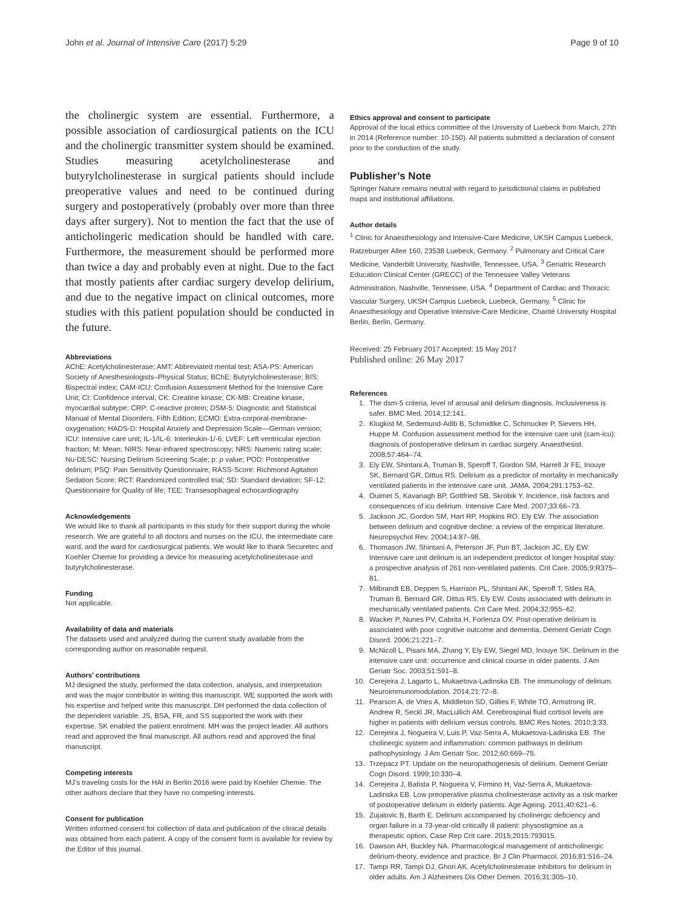John et al. Journal of Intensive Care (2017) 5:29 Page 9 of 10
the cholinergic system are essential. Furthermore, a possible association of cardiosurgical patients on the ICU and the cholinergic transmitter system should be examined. Studies measuring acetylcholinesterase and butyrylcholinesterase in surgical patients should include preoperative values and need to be continued during surgery and postoperatively (probably over more than three days after surgery). Not to mention the fact that the use of anticholingeric medication should be handled with care. Furthermore, the measurement should be performed more than twice a day and probably even at night. Due to the fact that mostly patients after cardiac surgery develop delirium, and due to the negative impact on clinical outcomes, more studies with this patient population should be conducted in the future.
Abbreviations
AChE: Acetylcholinesterase; AMT: Abbreviated mental test; ASA-PS: American Society of Anesthesiologists–Physical Status; BChE: Butyrylcholinesterase; BIS: Bispectral index; CAM-ICU: Confusion Assessment Method for the Intensive Care Unit; CI: Confidence interval; CK: Creatine kinase; CK-MB: Creatine kinase, myocardial subtype; CRP: C-reactive protein; DSM-5: Diagnostic and Statistical Manual of Mental Disorders, Fifth Edition; ECMO: Extra-corporal-membrane-oxygenation; HADS-D: Hospital Anxiety and Depression Scale—German version; ICU: Intensive care unit; IL-1/IL-6: Interleukin-1/-6; LVEF: Left ventricular ejection fraction; M: Mean; NIRS: Near-infrared spectroscopy; NRS: Numeric rating scale; Nu-DESC: Nursing Delirium Screening Scale; p: p value; POD: Postoperative delirium; PSQ: Pain Sensitivity Questionnaire; RASS-Score: Richmond Agitation Sedation Score; RCT: Randomized controlled trial; SD: Standard deviation; SF-12: Questionnaire for Quality of life; TEE: Transesophageal echocardiography
Acknowledgements
We would like to thank all participants in this study for their support during the whole research. We are grateful to all doctors and nurses on the ICU, the intermediate care ward, and the ward for cardiosurgical patients. We would like to thank Securetec and Koehler Chemie for providing a device for measuring acetylcholinesterase and butyrylcholinesterase.
Funding
Not applicable.
Availability of data and materials
The datasets used and analyzed during the current study available from the corresponding author on reasonable request.
Authors’ contributions
MJ designed the study, performed the data collection, analysis, and interpretation and was the major contributor in writing this manuscript. WE supported the work with his expertise and helped write this manuscript. DH performed the data collection of the dependent variable. JS, BSA, FR, and SS supported the work with their expertise. SK enabled the patient enrolment. MH was the project leader. All authors read and approved the final manuscript. All authors read and approved the final manuscript.
Competing interests
MJ’s traveling costs for the HAI in Berlin 2016 were paid by Koehler Chemie. The other authors declare that they have no competing interests.
Consent for publication
Written informed consent for collection of data and publication of the clinical details was obtained from each patient. A copy of the consent form is available for review by the Editor of this journal.
Ethics approval and consent to participate
Approval of the local ethics committee of the University of Luebeck from March, 27th in 2014 (Reference number: 10-150). All patients submitted a declaration of consent prior to the conduction of the study.
Publisher’s Note
Springer Nature remains neutral with regard to jurisdictional claims in published maps and institutional affiliations.
Author details
<sup>1</sup> Clinic for Anaesthesiology and Intensive-Care Medicine, UKSH Campus Luebeck, Ratzeburger Allee 160, 23538 Luebeck, Germany. <sup>2</sup> Pulmonary and Critical Care Medicine, Vanderbilt University, Nashville, Tennessee, USA. <sup>3</sup> Geriatric Research Education Clinical Center (GRECC) of the Tennessee Valley Veterans Administration, Nashville, Tennessee, USA. <sup>4</sup> Department of Cardiac and Thoracic Vascular Surgery, UKSH Campus Luebeck, Luebeck, Germany. <sup>5</sup> Clinic for Anaesthesiology and Operative Intensive-Care Medicine, Charité University Hospital Berlin, Berlin, Germany.
Received: 25 February 2017 Accepted: 15 May 2017
Published online: 26 May 2017
References
1. The dsm-5 criteria, level of arousal and delirium diagnosis. Inclusiveness is safer. BMC Med. 2014;12:141.
2. Klugkist M, Sedemund-Adib B, Schmidtke C, Schmucker P, Sievers HH, Huppe M. Confusion assessment method for the intensive care unit (cam-icu): diagnosis of postoperative delirium in cardiac surgery. Anaesthesist. 2008;57:464–74.
3. Ely EW, Shintani A, Truman B, Speroff T, Gordon SM, Harrell Jr FE, Inouye SK, Bernard GR, Dittus RS. Delirium as a predictor of mortality in mechanically ventilated patients in the intensive care unit. JAMA. 2004;291:1753–62.
4. Ouimet S, Kavanagh BP, Gottfried SB, Skrobik Y. Incidence, risk factors and consequences of icu delirium. Intensive Care Med. 2007;33:66–73.
5. Jackson JC, Gordon SM, Hart RP, Hopkins RO, Ely EW. The association between delirium and cognitive decline: a review of the empirical literature. Neuropsychol Rev. 2004;14:87–98.
6. Thomason JW, Shintani A, Peterson JF, Pun BT, Jackson JC, Ely EW. Intensive care unit delirium is an independent predictor of longer hospital stay: a prospective analysis of 261 non-ventilated patients. Crit Care. 2005;9:R375–81.
7. Milbrandt EB, Deppen S, Harrison PL, Shintani AK, Speroff T, Stiles RA, Truman B, Bernard GR, Dittus RS, Ely EW. Costs associated with delirium in mechanically ventilated patients. Crit Care Med. 2004;32:955–62.
8. Wacker P, Nunes PV, Cabrita H, Forlenza OV. Post-operative delirium is associated with poor cognitive outcome and dementia. Dement Geriatr Cogn Disord. 2006;21:221–7.
9. McNicoll L, Pisani MA, Zhang Y, Ely EW, Siegel MD, Inouye SK. Delirium in the intensive care unit: occurrence and clinical course in older patients. J Am Geriatr Soc. 2003;51:591–8.
10. Cerejeira J, Lagarto L, Mukaetova-Ladinska EB. The immunology of delirium. Neuroimmunomodulation. 2014;21:72–8.
11. Pearson A, de Vries A, Middleton SD, Gillies F, White TO, Armstrong IR, Andrew R, Seckl JR, MacLullich AM. Cerebrospinal fluid cortisol levels are higher in patients with delirium versus controls. BMC Res Notes. 2010;3:33.
12. Cerejeira J, Nogueira V, Luis P, Vaz-Serra A, Mukaetova-Ladinska EB. The cholinergic system and inflammation: common pathways in delirium pathophysiology. J Am Geriatr Soc. 2012;60:669–75.
13. Trzepacz PT. Update on the neuropathogenesis of delirium. Dement Geriatr Cogn Disord. 1999;10:330–4.
14. Cerejeira J, Batista P, Nogueira V, Firmino H, Vaz-Serra A, Mukaetova-Ladinska EB. Low preoperative plasma cholinesterase activity as a risk marker of postoperative delirium in elderly patients. Age Ageing. 2011;40:621–6.
15. Zujalovic B, Barth E. Delirium accompanied by cholinergic deficiency and organ failure in a 73-year-old critically ill patient: physostigmine as a therapeutic option. Case Rep Crit care. 2015;2015:793015.
16. Dawson AH, Buckley NA. Pharmacological management of anticholinergic delirium-theory, evidence and practice. Br J Clin Pharmacol. 2016;81:516–24.
17. Tampi RR, Tampi DJ, Ghori AK. Acetylcholinesterase inhibitors for delirium in older adults. Am J Alzheimers Dis Other Demen. 2016;31:305–10.